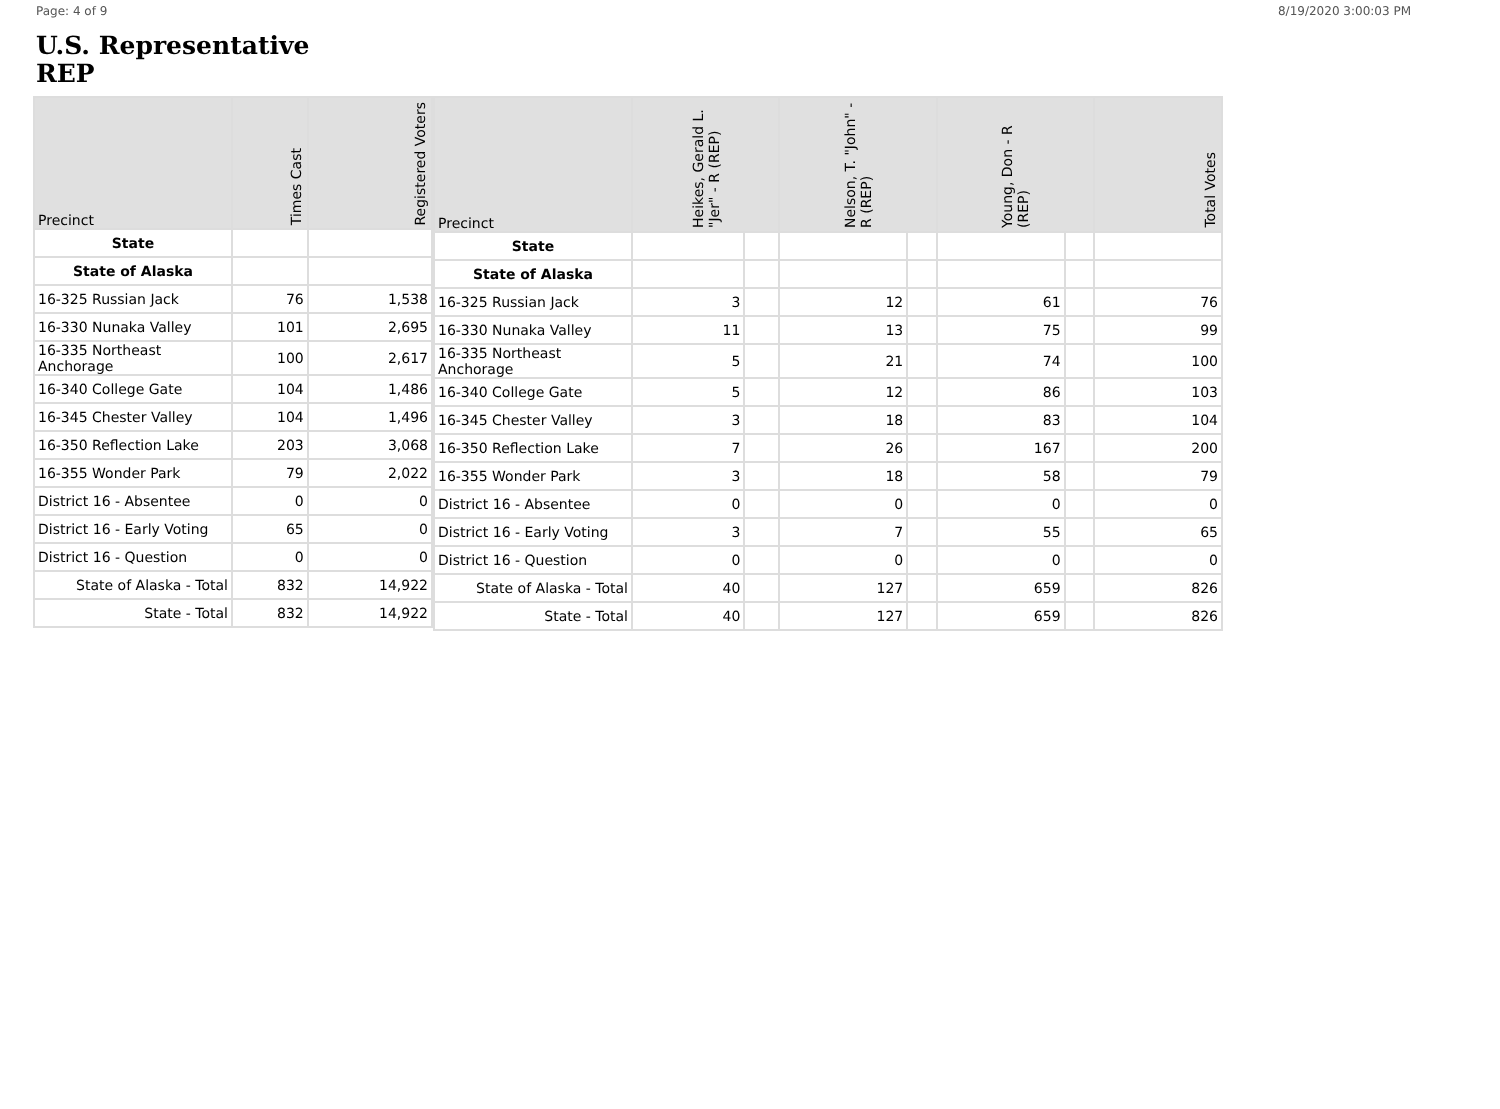Page: 4 of 9 8/19/2020 3:00:03 PM
U.S. Representative
REP
| Precinct | Times Cast | Registered Voters |
| --- | --- | --- |
| State | | |
| State of Alaska | | |
| 16-325 Russian Jack | 76 | 1,538 |
| 16-330 Nunaka Valley | 101 | 2,695 |
| 16-335 Northeast Anchorage | 100 | 2,617 |
| 16-340 College Gate | 104 | 1,486 |
| 16-345 Chester Valley | 104 | 1,496 |
| 16-350 Reflection Lake | 203 | 3,068 |
| 16-355 Wonder Park | 79 | 2,022 |
| District 16 - Absentee | 0 | 0 |
| District 16 - Early Voting | 65 | 0 |
| District 16 - Question | 0 | 0 |
| State of Alaska - Total | 832 | 14,922 |
| State - Total | 832 | 14,922 |
| Precinct | Heikes, Gerald L. "Jer" - R (REP) | | Nelson, T. "John" - R (REP) | | Young, Don - R (REP) | | Total Votes |
| --- | --- | --- | --- | --- | --- | --- | --- |
| State | | | | | | | |
| State of Alaska | | | | | | | |
| 16-325 Russian Jack | 3 | | 12 | | 61 | | 76 |
| 16-330 Nunaka Valley | 11 | | 13 | | 75 | | 99 |
| 16-335 Northeast Anchorage | 5 | | 21 | | 74 | | 100 |
| 16-340 College Gate | 5 | | 12 | | 86 | | 103 |
| 16-345 Chester Valley | 3 | | 18 | | 83 | | 104 |
| 16-350 Reflection Lake | 7 | | 26 | | 167 | | 200 |
| 16-355 Wonder Park | 3 | | 18 | | 58 | | 79 |
| District 16 - Absentee | 0 | | 0 | | 0 | | 0 |
| District 16 - Early Voting | 3 | | 7 | | 55 | | 65 |
| District 16 - Question | 0 | | 0 | | 0 | | 0 |
| State of Alaska - Total | 40 | | 127 | | 659 | | 826 |
| State - Total | 40 | | 127 | | 659 | | 826 |